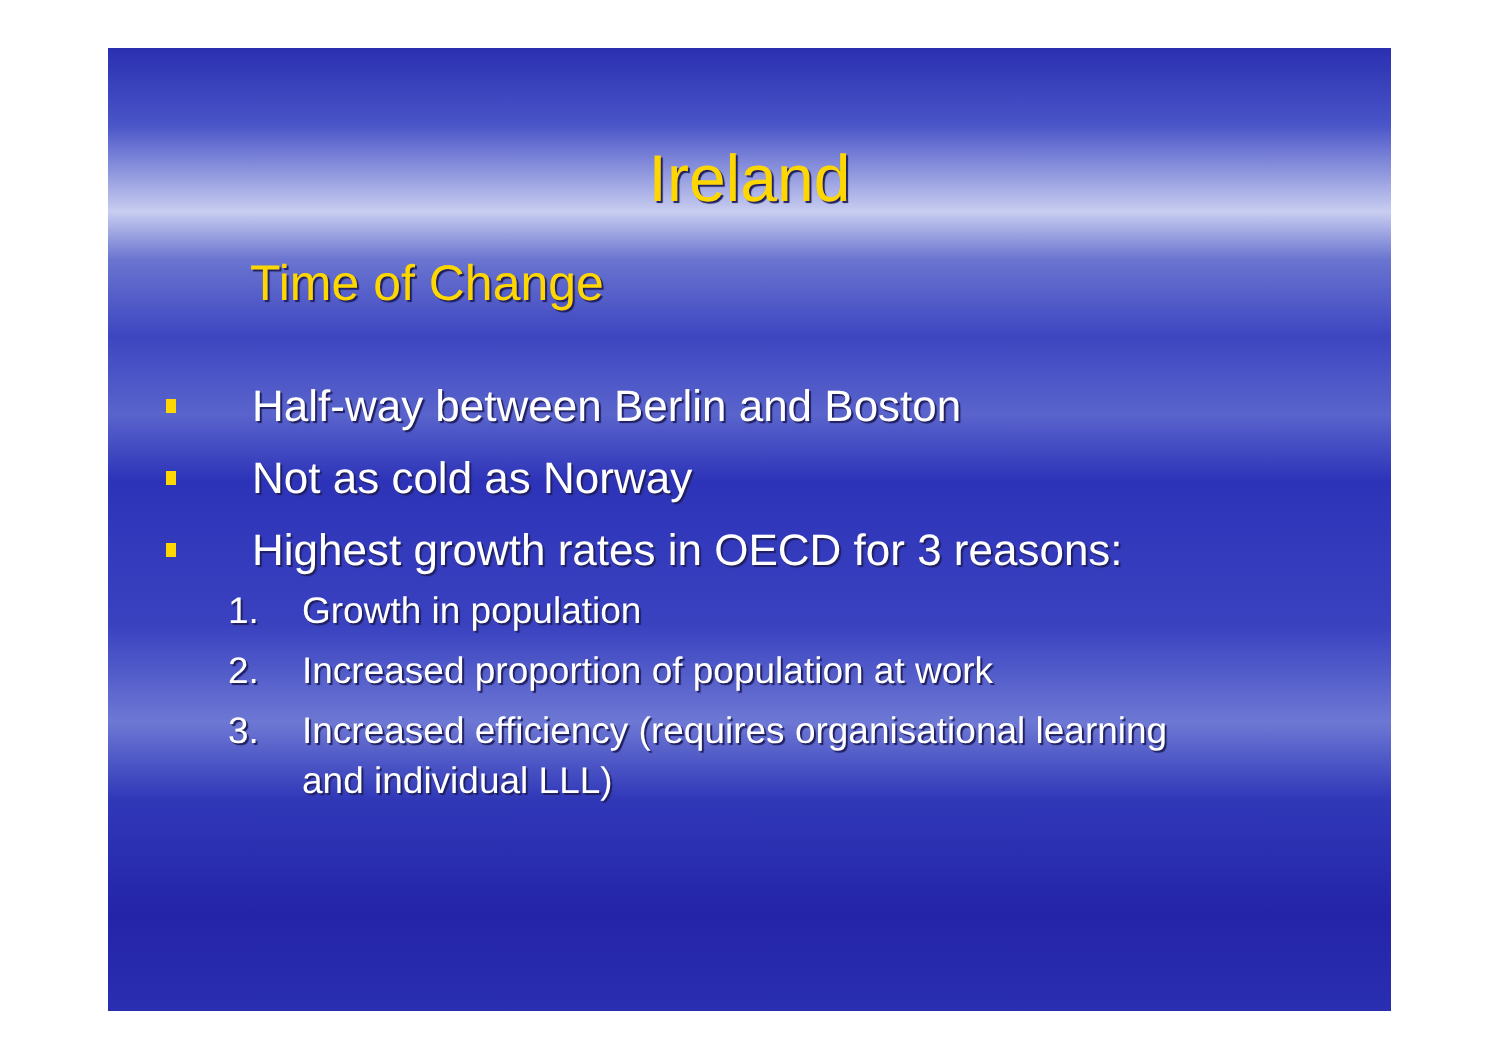Ireland
Time of Change
Half-way between Berlin and Boston
Not as cold as Norway
Highest growth rates in OECD for 3 reasons:
1. Growth in population
2. Increased proportion of population at work
3. Increased efficiency (requires organisational learning
and individual LLL)